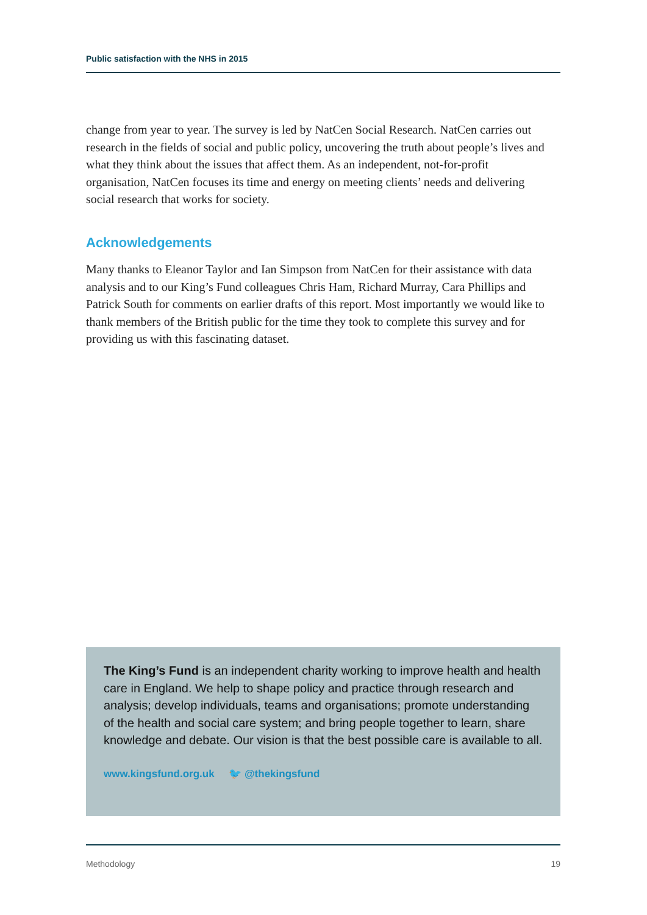Public satisfaction with the NHS in 2015
change from year to year. The survey is led by NatCen Social Research. NatCen carries out research in the fields of social and public policy, uncovering the truth about people’s lives and what they think about the issues that affect them. As an independent, not-for-profit organisation, NatCen focuses its time and energy on meeting clients’ needs and delivering social research that works for society.
Acknowledgements
Many thanks to Eleanor Taylor and Ian Simpson from NatCen for their assistance with data analysis and to our King’s Fund colleagues Chris Ham, Richard Murray, Cara Phillips and Patrick South for comments on earlier drafts of this report. Most importantly we would like to thank members of the British public for the time they took to complete this survey and for providing us with this fascinating dataset.
The King’s Fund is an independent charity working to improve health and health care in England. We help to shape policy and practice through research and analysis; develop individuals, teams and organisations; promote understanding of the health and social care system; and bring people together to learn, share knowledge and debate. Our vision is that the best possible care is available to all.
www.kingsfund.org.uk 🐦 @thekingsfund
Methodology 19